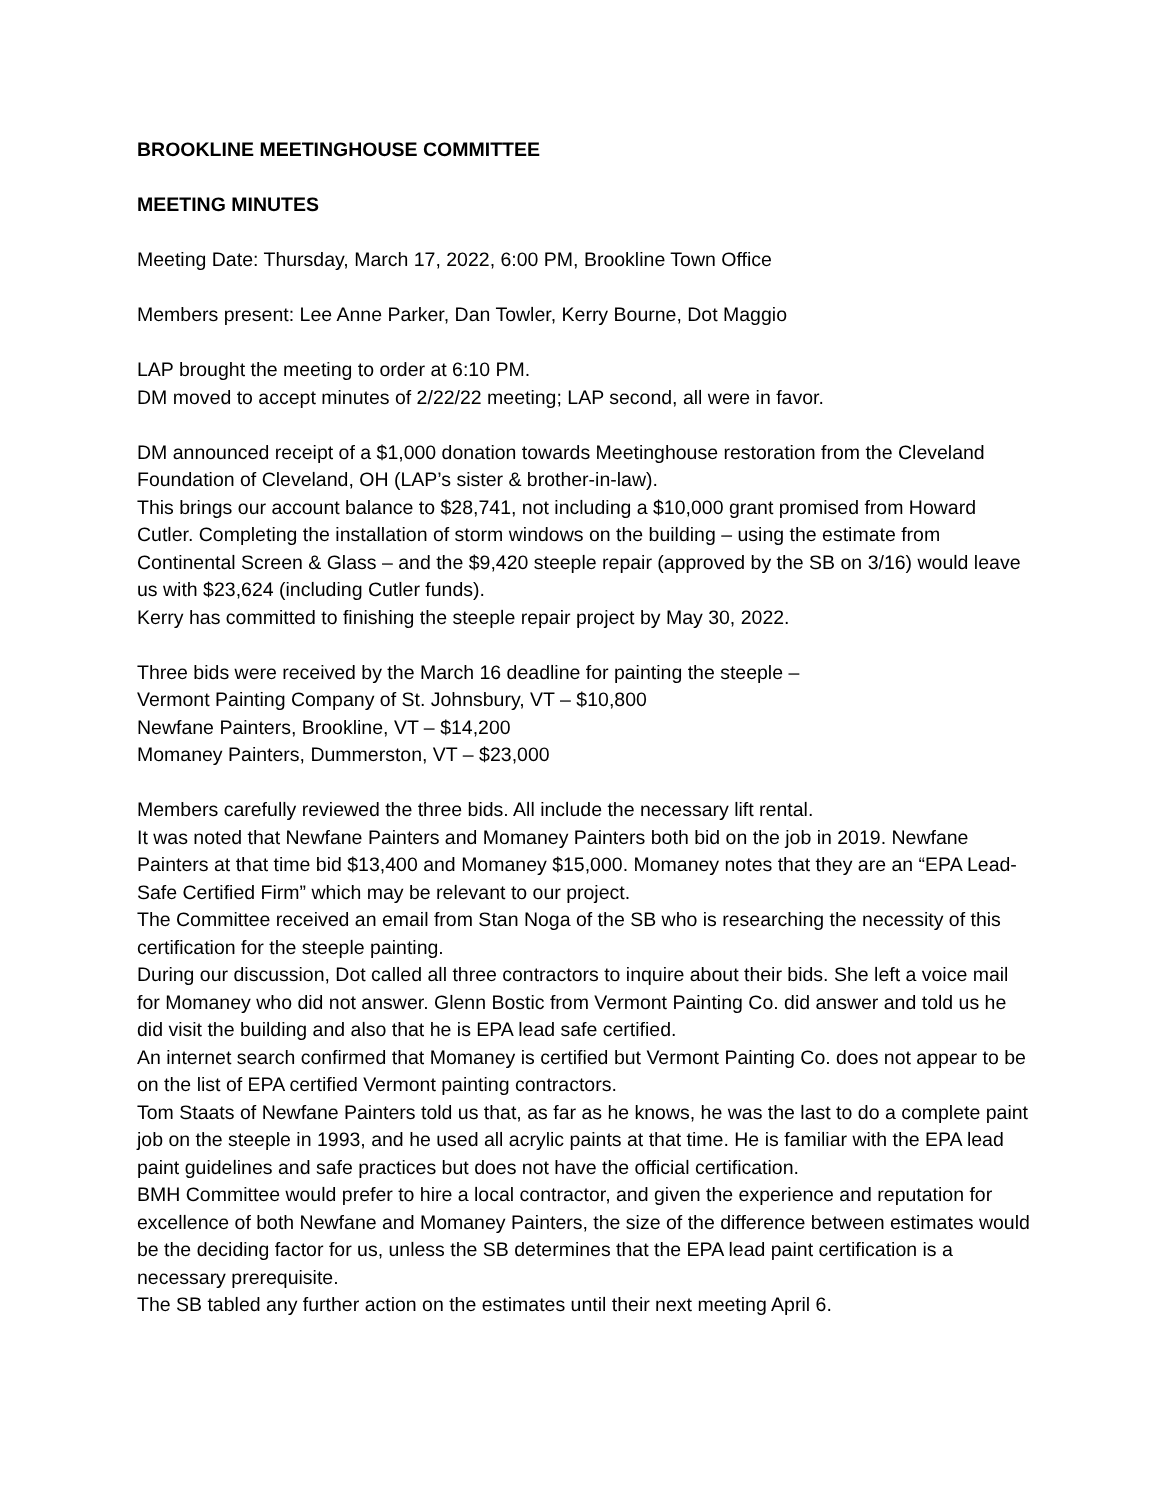BROOKLINE MEETINGHOUSE COMMITTEE
MEETING MINUTES
Meeting Date: Thursday, March 17, 2022, 6:00 PM, Brookline Town Office
Members present: Lee Anne Parker, Dan Towler, Kerry Bourne, Dot Maggio
LAP brought the meeting to order at 6:10 PM.
DM moved to accept minutes of 2/22/22 meeting; LAP second, all were in favor.
DM announced receipt of a $1,000 donation towards Meetinghouse restoration from the Cleveland Foundation of Cleveland, OH (LAP’s sister & brother-in-law).
This brings our account balance to $28,741, not including a $10,000 grant promised from Howard Cutler. Completing the installation of storm windows on the building – using the estimate from Continental Screen & Glass – and the $9,420 steeple repair (approved by the SB on 3/16) would leave us with $23,624 (including Cutler funds).
Kerry has committed to finishing the steeple repair project by May 30, 2022.
Three bids were received by the March 16 deadline for painting the steeple –
Vermont Painting Company of St. Johnsbury, VT – $10,800
Newfane Painters, Brookline, VT – $14,200
Momaney Painters, Dummerston, VT – $23,000
Members carefully reviewed the three bids. All include the necessary lift rental.
It was noted that Newfane Painters and Momaney Painters both bid on the job in 2019. Newfane Painters at that time bid $13,400 and Momaney $15,000. Momaney notes that they are an “EPA Lead-Safe Certified Firm” which may be relevant to our project.
The Committee received an email from Stan Noga of the SB who is researching the necessity of this certification for the steeple painting.
During our discussion, Dot called all three contractors to inquire about their bids. She left a voice mail for Momaney who did not answer. Glenn Bostic from Vermont Painting Co. did answer and told us he did visit the building and also that he is EPA lead safe certified.
An internet search confirmed that Momaney is certified but Vermont Painting Co. does not appear to be on the list of EPA certified Vermont painting contractors.
Tom Staats of Newfane Painters told us that, as far as he knows, he was the last to do a complete paint job on the steeple in 1993, and he used all acrylic paints at that time. He is familiar with the EPA lead paint guidelines and safe practices but does not have the official certification.
BMH Committee would prefer to hire a local contractor, and given the experience and reputation for excellence of both Newfane and Momaney Painters, the size of the difference between estimates would be the deciding factor for us, unless the SB determines that the EPA lead paint certification is a necessary prerequisite.
The SB tabled any further action on the estimates until their next meeting April 6.